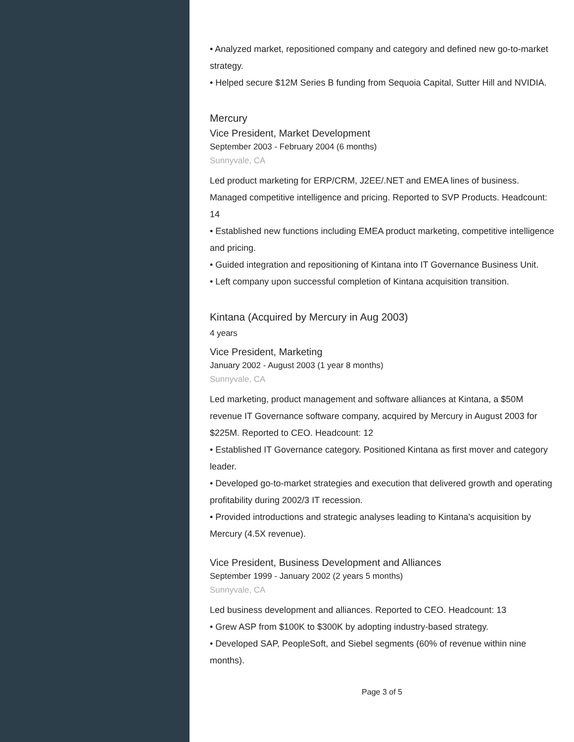• Analyzed market, repositioned company and category and defined new go-to-market strategy.
• Helped secure $12M Series B funding from Sequoia Capital, Sutter Hill and NVIDIA.
Mercury
Vice President, Market Development
September 2003 - February 2004 (6 months)
Sunnyvale, CA
Led product marketing for ERP/CRM, J2EE/.NET and EMEA lines of business. Managed competitive intelligence and pricing. Reported to SVP Products. Headcount: 14
• Established new functions including EMEA product marketing, competitive intelligence and pricing.
• Guided integration and repositioning of Kintana into IT Governance Business Unit.
• Left company upon successful completion of Kintana acquisition transition.
Kintana (Acquired by Mercury in Aug 2003)
4 years
Vice President, Marketing
January 2002 - August 2003 (1 year 8 months)
Sunnyvale, CA
Led marketing, product management and software alliances at Kintana, a $50M revenue IT Governance software company, acquired by Mercury in August 2003 for $225M. Reported to CEO. Headcount: 12
• Established IT Governance category. Positioned Kintana as first mover and category leader.
• Developed go-to-market strategies and execution that delivered growth and operating profitability during 2002/3 IT recession.
• Provided introductions and strategic analyses leading to Kintana's acquisition by Mercury (4.5X revenue).
Vice President, Business Development and Alliances
September 1999 - January 2002 (2 years 5 months)
Sunnyvale, CA
Led business development and alliances. Reported to CEO. Headcount: 13
• Grew ASP from $100K to $300K by adopting industry-based strategy.
• Developed SAP, PeopleSoft, and Siebel segments (60% of revenue within nine months).
Page 3 of 5